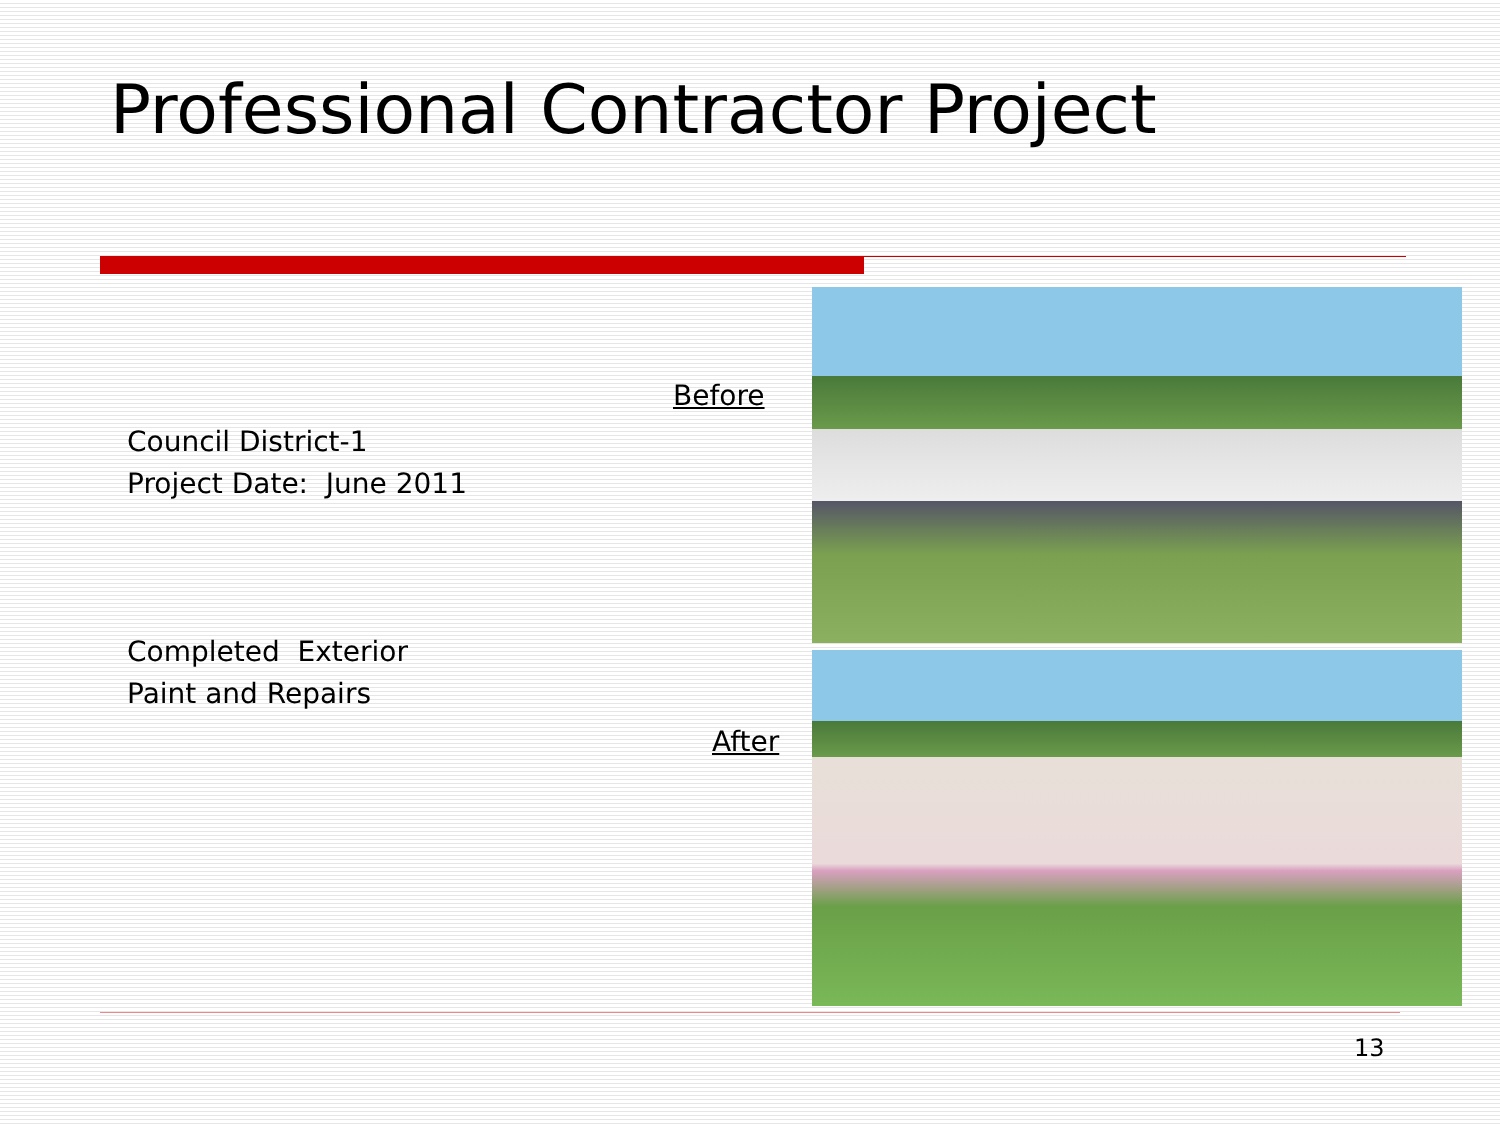Professional Contractor Project
Before
Council District-1
Project Date: June 2011
Completed Exterior
Paint and Repairs
After
13